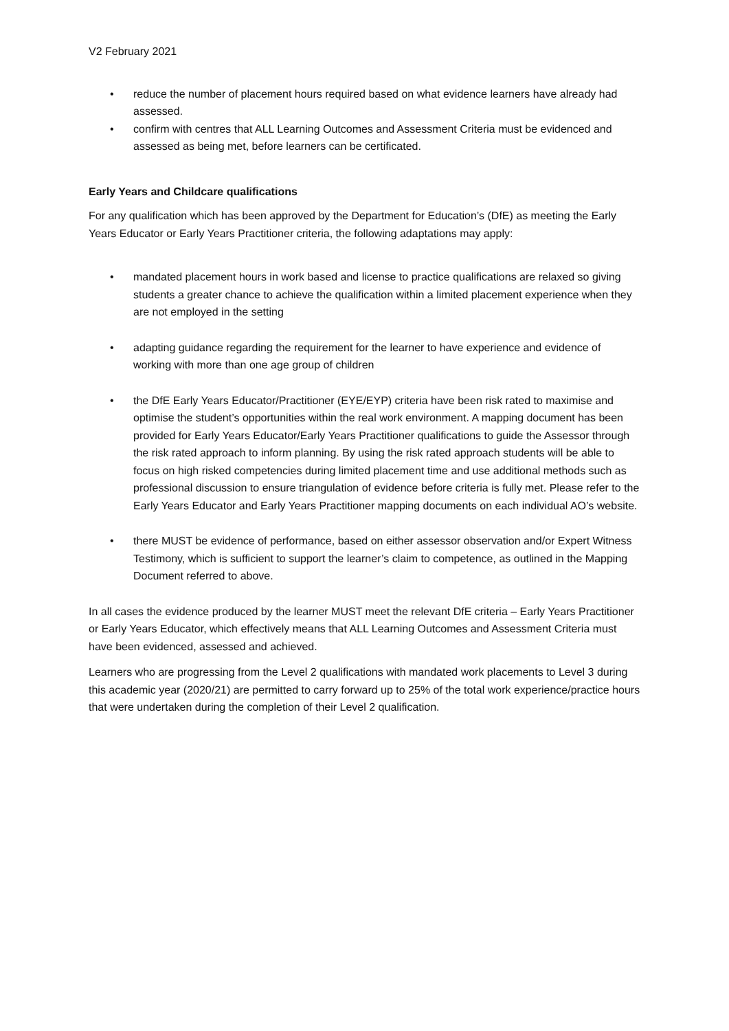V2 February 2021
• reduce the number of placement hours required based on what evidence learners have already had assessed.
• confirm with centres that ALL Learning Outcomes and Assessment Criteria must be evidenced and assessed as being met, before learners can be certificated.
Early Years and Childcare qualifications
For any qualification which has been approved by the Department for Education’s (DfE) as meeting the Early Years Educator or Early Years Practitioner criteria, the following adaptations may apply:
• mandated placement hours in work based and license to practice qualifications are relaxed so giving students a greater chance to achieve the qualification within a limited placement experience when they are not employed in the setting
• adapting guidance regarding the requirement for the learner to have experience and evidence of working with more than one age group of children
• the DfE Early Years Educator/Practitioner (EYE/EYP) criteria have been risk rated to maximise and optimise the student’s opportunities within the real work environment. A mapping document has been provided for Early Years Educator/Early Years Practitioner qualifications to guide the Assessor through the risk rated approach to inform planning. By using the risk rated approach students will be able to focus on high risked competencies during limited placement time and use additional methods such as professional discussion to ensure triangulation of evidence before criteria is fully met. Please refer to the Early Years Educator and Early Years Practitioner mapping documents on each individual AO’s website.
• there MUST be evidence of performance, based on either assessor observation and/or Expert Witness Testimony, which is sufficient to support the learner’s claim to competence, as outlined in the Mapping Document referred to above.
In all cases the evidence produced by the learner MUST meet the relevant DfE criteria – Early Years Practitioner or Early Years Educator, which effectively means that ALL Learning Outcomes and Assessment Criteria must have been evidenced, assessed and achieved.
Learners who are progressing from the Level 2 qualifications with mandated work placements to Level 3 during this academic year (2020/21) are permitted to carry forward up to 25% of the total work experience/practice hours that were undertaken during the completion of their Level 2 qualification.